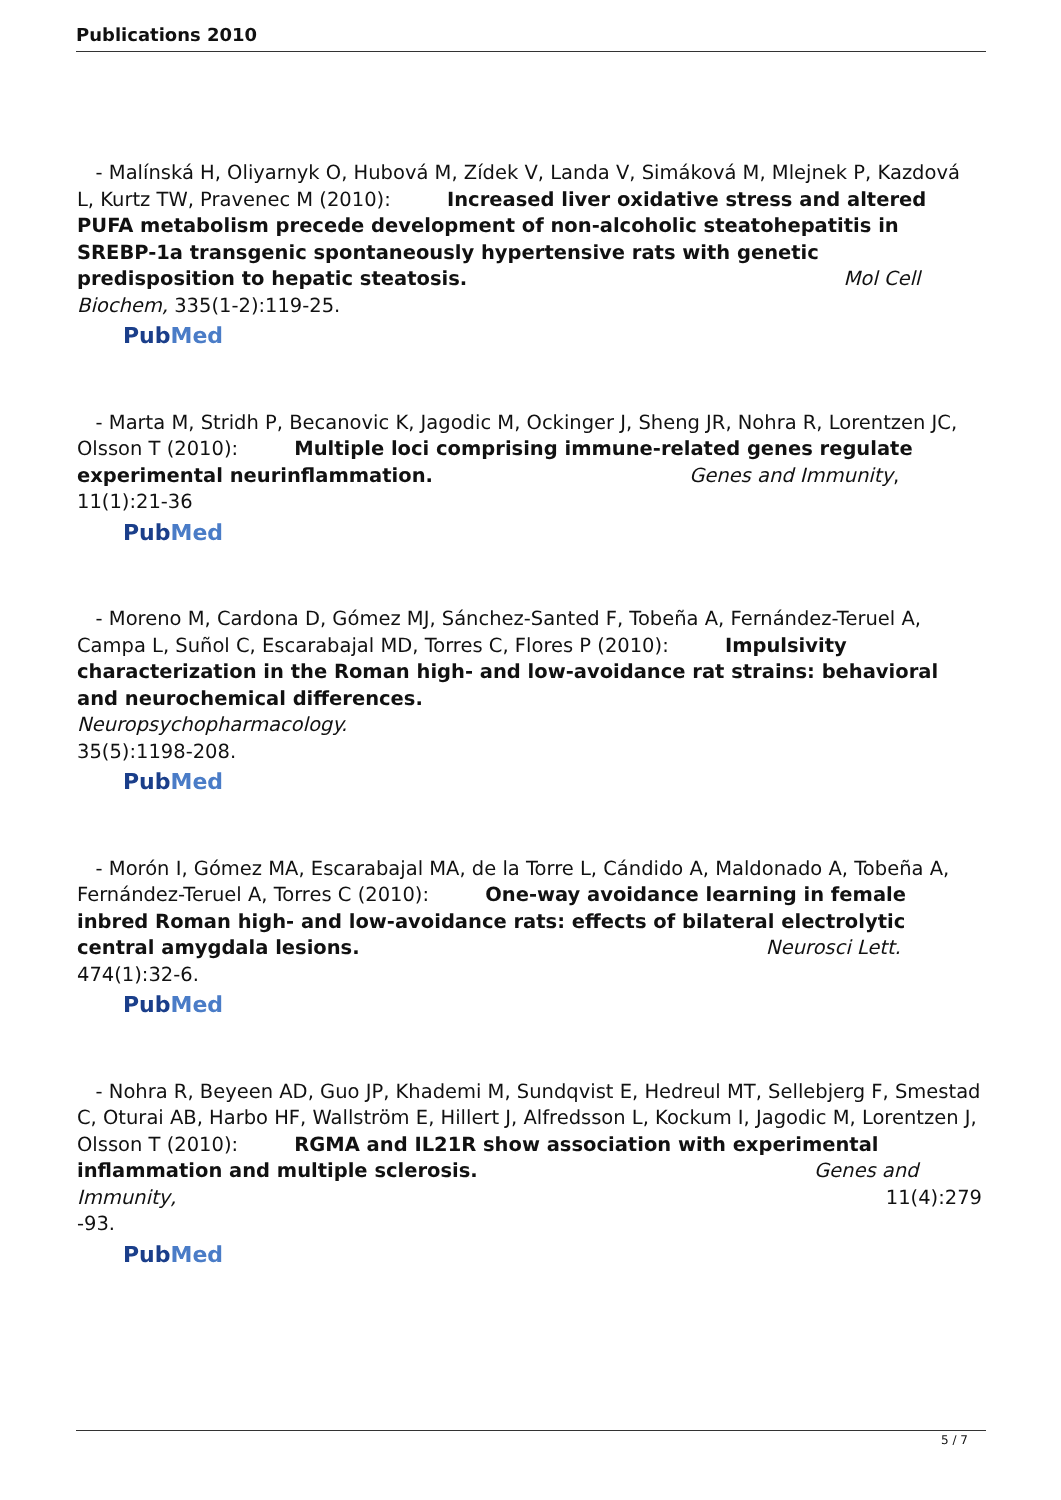Publications 2010
- Malínská H, Oliyarnyk O, Hubová M, Zídek V, Landa V, Simáková M, Mlejnek P, Kazdová L, Kurtz TW, Pravenec M (2010): Increased liver oxidative stress and altered PUFA metabolism precede development of non-alcoholic steatohepatitis in SREBP-1a transgenic spontaneously hypertensive rats with genetic predisposition to hepatic steatosis. Mol Cell Biochem, 335(1-2):119-25.
PubMed
- Marta M, Stridh P, Becanovic K, Jagodic M, Ockinger J, Sheng JR, Nohra R, Lorentzen JC, Olsson T (2010): Multiple loci comprising immune-related genes regulate experimental neurinflammation. Genes and Immunity, 11(1):21-36
PubMed
- Moreno M, Cardona D, Gómez MJ, Sánchez-Santed F, Tobeña A, Fernández-Teruel A, Campa L, Suñol C, Escarabajal MD, Torres C, Flores P (2010): Impulsivity characterization in the Roman high- and low-avoidance rat strains: behavioral and neurochemical differences.
Neuropsychopharmacology.
35(5):1198-208.
PubMed
- Morón I, Gómez MA, Escarabajal MA, de la Torre L, Cándido A, Maldonado A, Tobeña A, Fernández-Teruel A, Torres C (2010): One-way avoidance learning in female inbred Roman high- and low-avoidance rats: effects of bilateral electrolytic central amygdala lesions. Neurosci Lett. 474(1):32-6.
PubMed
- Nohra R, Beyeen AD, Guo JP, Khademi M, Sundqvist E, Hedreul MT, Sellebjerg F, Smestad C, Oturai AB, Harbo HF, Wallström E, Hillert J, Alfredsson L, Kockum I, Jagodic M, Lorentzen J, Olsson T (2010): RGMA and IL21R show association with experimental inflammation and multiple sclerosis. Genes and Immunity, 11(4):279
-93.
PubMed
5 / 7